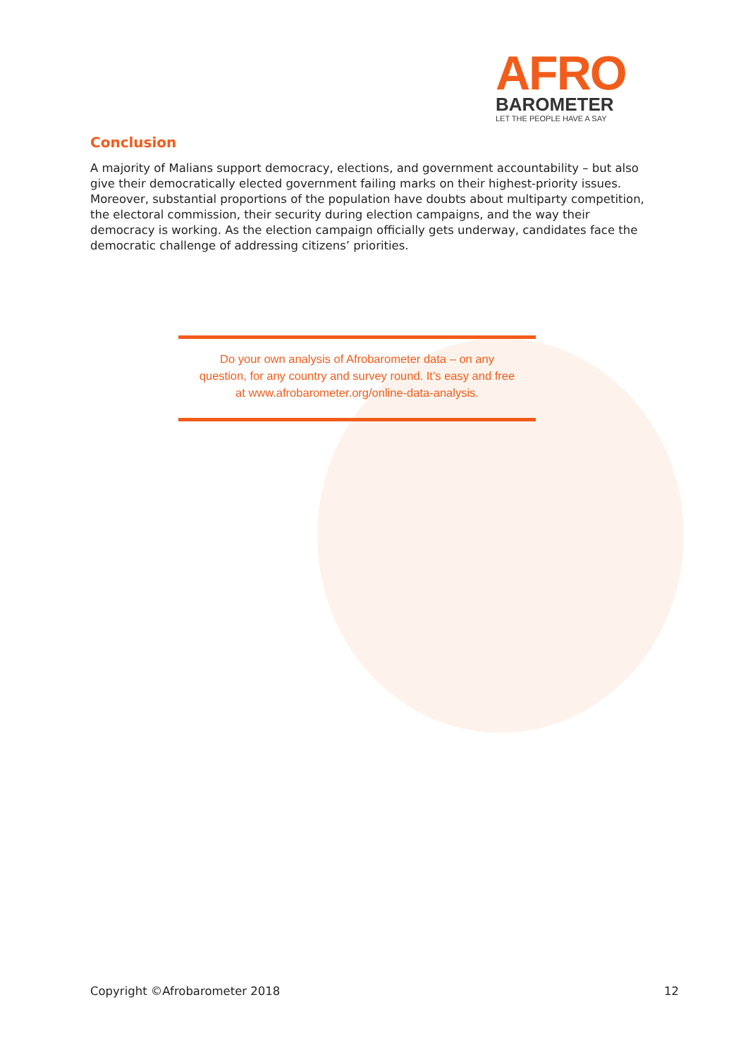AFRO
BAROMETER
LET THE PEOPLE HAVE A SAY
Conclusion
A majority of Malians support democracy, elections, and government accountability – but also give their democratically elected government failing marks on their highest-priority issues. Moreover, substantial proportions of the population have doubts about multiparty competition, the electoral commission, their security during election campaigns, and the way their democracy is working. As the election campaign officially gets underway, candidates face the democratic challenge of addressing citizens’ priorities.
Do your own analysis of Afrobarometer data – on any
question, for any country and survey round. It’s easy and free
at www.afrobarometer.org/online-data-analysis.
Copyright ©Afrobarometer 2018 12